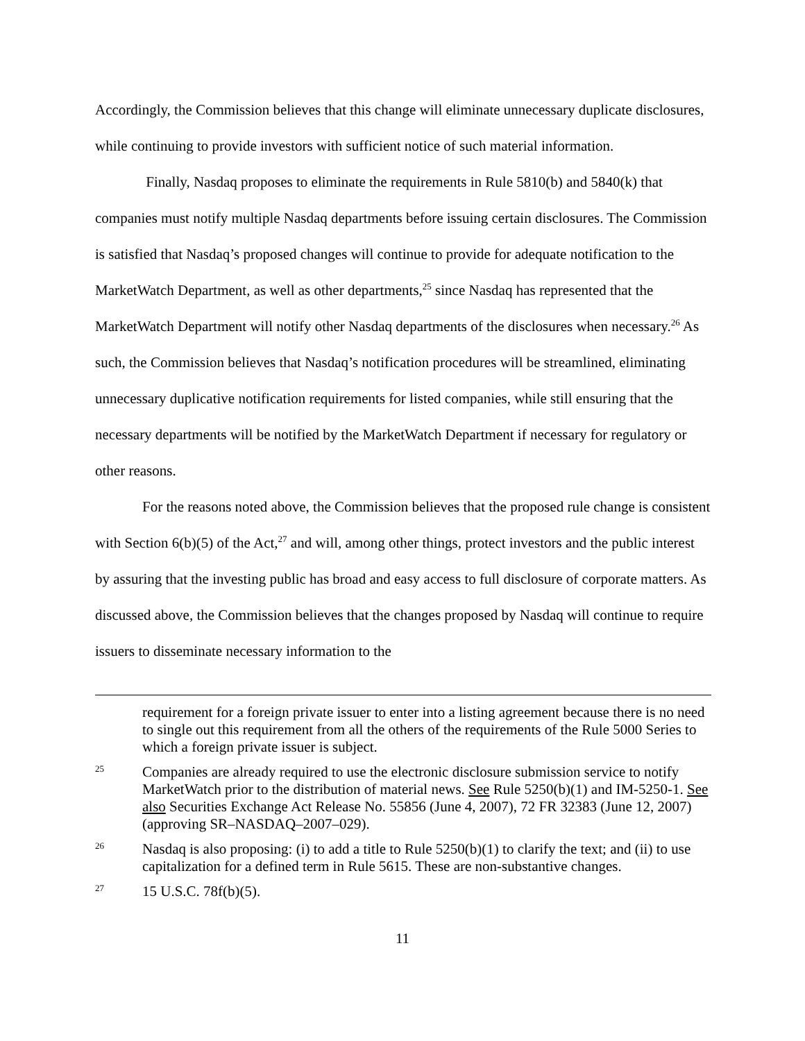Accordingly, the Commission believes that this change will eliminate unnecessary duplicate disclosures, while continuing to provide investors with sufficient notice of such material information.
Finally, Nasdaq proposes to eliminate the requirements in Rule 5810(b) and 5840(k) that companies must notify multiple Nasdaq departments before issuing certain disclosures. The Commission is satisfied that Nasdaq’s proposed changes will continue to provide for adequate notification to the MarketWatch Department, as well as other departments,<sup>25</sup> since Nasdaq has represented that the MarketWatch Department will notify other Nasdaq departments of the disclosures when necessary.<sup>26</sup> As such, the Commission believes that Nasdaq’s notification procedures will be streamlined, eliminating unnecessary duplicative notification requirements for listed companies, while still ensuring that the necessary departments will be notified by the MarketWatch Department if necessary for regulatory or other reasons.
For the reasons noted above, the Commission believes that the proposed rule change is consistent with Section 6(b)(5) of the Act,<sup>27</sup> and will, among other things, protect investors and the public interest by assuring that the investing public has broad and easy access to full disclosure of corporate matters. As discussed above, the Commission believes that the changes proposed by Nasdaq will continue to require issuers to disseminate necessary information to the
requirement for a foreign private issuer to enter into a listing agreement because there is no need to single out this requirement from all the others of the requirements of the Rule 5000 Series to which a foreign private issuer is subject.
25
Companies are already required to use the electronic disclosure submission service to notify MarketWatch prior to the distribution of material news. See Rule 5250(b)(1) and IM-5250-1. See also Securities Exchange Act Release No. 55856 (June 4, 2007), 72 FR 32383 (June 12, 2007) (approving SR–NASDAQ–2007–029).
26
Nasdaq is also proposing: (i) to add a title to Rule 5250(b)(1) to clarify the text; and (ii) to use capitalization for a defined term in Rule 5615. These are non-substantive changes.
27
15 U.S.C. 78f(b)(5).
11